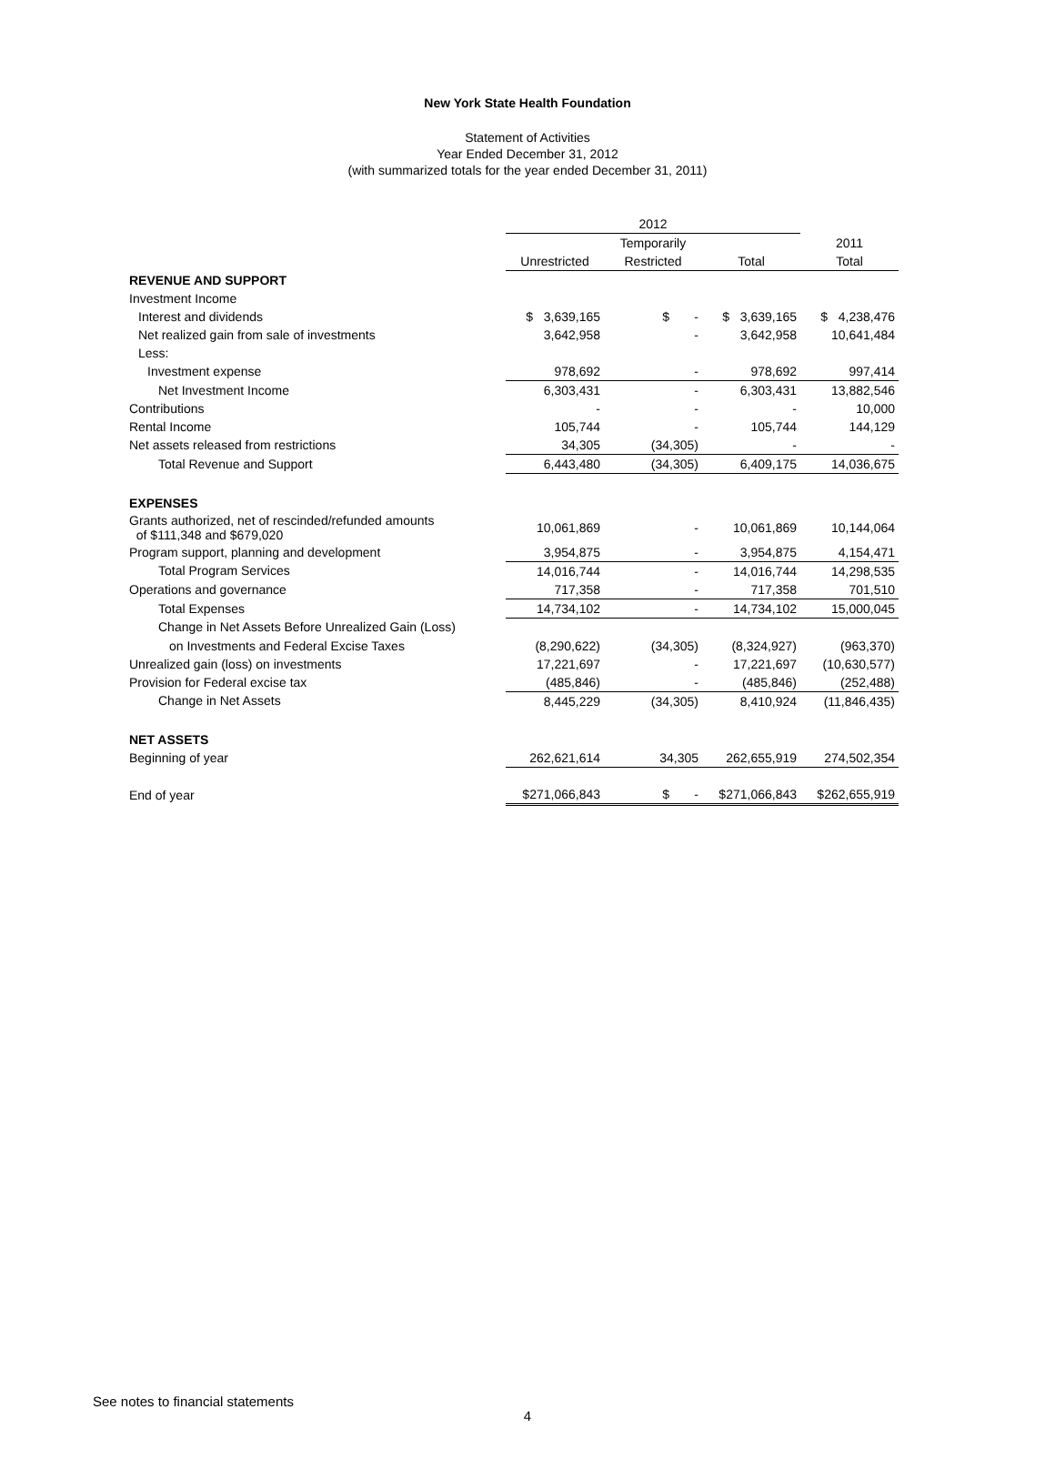New York State Health Foundation
Statement of Activities
Year Ended December 31, 2012
(with summarized totals for the year ended December 31, 2011)
| | 2012 | | | |
| --- | --- | --- | --- | --- |
| | | Temporarily | | 2011 |
| | Unrestricted | Restricted | Total | Total |
| REVENUE AND SUPPORT | | | | |
| Investment Income | | | | |
| Interest and dividends | $ 3,639,165 | $ - | $ 3,639,165 | $ 4,238,476 |
| Net realized gain from sale of investments | 3,642,958 | - | 3,642,958 | 10,641,484 |
| Less: | | | | |
| Investment expense | 978,692 | - | 978,692 | 997,414 |
| Net Investment Income | 6,303,431 | - | 6,303,431 | 13,882,546 |
| Contributions | - | - | - | 10,000 |
| Rental Income | 105,744 | - | 105,744 | 144,129 |
| Net assets released from restrictions | 34,305 | (34,305) | - | - |
| Total Revenue and Support | 6,443,480 | (34,305) | 6,409,175 | 14,036,675 |
| EXPENSES | | | | |
| Grants authorized, net of rescinded/refunded amounts of $111,348 and $679,020 | 10,061,869 | - | 10,061,869 | 10,144,064 |
| Program support, planning and development | 3,954,875 | - | 3,954,875 | 4,154,471 |
| Total Program Services | 14,016,744 | - | 14,016,744 | 14,298,535 |
| Operations and governance | 717,358 | - | 717,358 | 701,510 |
| Total Expenses | 14,734,102 | - | 14,734,102 | 15,000,045 |
| Change in Net Assets Before Unrealized Gain (Loss) | | | | |
| on Investments and Federal Excise Taxes | (8,290,622) | (34,305) | (8,324,927) | (963,370) |
| Unrealized gain (loss) on investments | 17,221,697 | - | 17,221,697 | (10,630,577) |
| Provision for Federal excise tax | (485,846) | - | (485,846) | (252,488) |
| Change in Net Assets | 8,445,229 | (34,305) | 8,410,924 | (11,846,435) |
| NET ASSETS | | | | |
| Beginning of year | 262,621,614 | 34,305 | 262,655,919 | 274,502,354 |
| End of year | $271,066,843 | $ - | $271,066,843 | $262,655,919 |
See notes to financial statements
4